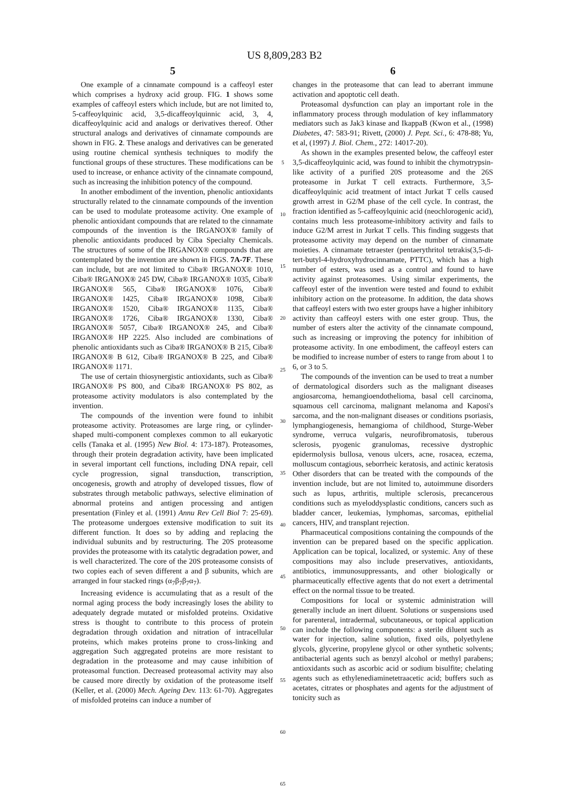US 8,809,283 B2
5
One example of a cinnamate compound is a caffeoyl ester which comprises a hydroxy acid group. FIG. 1 shows some examples of caffeoyl esters which include, but are not limited to, 5-caffeoylquinic acid, 3,5-dicaffeoylquinnic acid, 3, 4, dicaffeoylquinic acid and analogs or derivatives thereof. Other structural analogs and derivatives of cinnamate compounds are shown in FIG. 2. These analogs and derivatives can be generated using routine chemical synthesis techniques to modify the functional groups of these structures. These modifications can be used to increase, or enhance activity of the cinnamate compound, such as increasing the inhibition potency of the compound.
In another embodiment of the invention, phenolic antioxidants structurally related to the cinnamate compounds of the invention can be used to modulate proteasome activity. One example of phenolic antioxidant compounds that are related to the cinnamate compounds of the invention is the IRGANOX® family of phenolic antioxidants produced by Ciba Specialty Chemicals. The structures of some of the IRGANOX® compounds that are contemplated by the invention are shown in FIGS. 7A-7F. These can include, but are not limited to Ciba® IRGANOX® 1010, Ciba® IRGANOX® 245 DW, Ciba® IRGANOX® 1035, Ciba® IRGANOX® 565, Ciba® IRGANOX® 1076, Ciba® IRGANOX® 1425, Ciba® IRGANOX® 1098, Ciba® IRGANOX® 1520, Ciba® IRGANOX® 1135, Ciba® IRGANOX® 1726, Ciba® IRGANOX® 1330, Ciba® IRGANOX® 5057, Ciba® IRGANOX® 245, and Ciba® IRGANOX® HP 2225. Also included are combinations of phenolic antioxidants such as Ciba® IRGANOX® B 215, Ciba® IRGANOX® B 612, Ciba® IRGANOX® B 225, and Ciba® IRGANOX® 1171.
The use of certain thiosynergistic antioxidants, such as Ciba® IRGANOX® PS 800, and Ciba® IRGANOX® PS 802, as proteasome activity modulators is also contemplated by the invention.
The compounds of the invention were found to inhibit proteasome activity. Proteasomes are large ring, or cylinder-shaped multi-component complexes common to all eukaryotic cells (Tanaka et al. (1995) New Biol. 4: 173-187). Proteasomes, through their protein degradation activity, have been implicated in several important cell functions, including DNA repair, cell cycle progression, signal transduction, transcription, oncogenesis, growth and atrophy of developed tissues, flow of substrates through metabolic pathways, selective elimination of abnormal proteins and antigen processing and antigen presentation (Finley et al. (1991) Annu Rev Cell Biol 7: 25-69). The proteasome undergoes extensive modification to suit its different function. It does so by adding and replacing the individual subunits and by restructuring. The 20S proteasome provides the proteasome with its catalytic degradation power, and is well characterized. The core of the 20S proteasome consists of two copies each of seven different a and β subunits, which are arranged in four stacked rings (α<sub>7</sub>β<sub>7</sub>β<sub>7</sub>α<sub>7</sub>).
Increasing evidence is accumulating that as a result of the normal aging process the body increasingly loses the ability to adequately degrade mutated or misfolded proteins. Oxidative stress is thought to contribute to this process of protein degradation through oxidation and nitration of intracellular proteins, which makes proteins prone to cross-linking and aggregation Such aggregated proteins are more resistant to degradation in the proteasome and may cause inhibition of proteasomal function. Decreased proteasomal activity may also be caused more directly by oxidation of the proteasome itself (Keller, et al. (2000) Mech. Ageing Dev. 113: 61-70). Aggregates of misfolded proteins can induce a number of
5
10
15
20
25
30
35
40
45
50
55
60
65
6
changes in the proteasome that can lead to aberrant immune activation and apoptotic cell death.
Proteasomal dysfunction can play an important role in the inflammatory process through modulation of key inflammatory mediators such as Jak3 kinase and IkappaB (Kwon et al., (1998) Diabetes, 47: 583-91; Rivett, (2000) J. Pept. Sci., 6: 478-88; Yu, et al, (1997) J. Biol. Chem., 272: 14017-20).
As shown in the examples presented below, the caffeoyl ester 3,5-dicaffeoylquinic acid, was found to inhibit the chymotrypsin-like activity of a purified 20S proteasome and the 26S proteasome in Jurkat T cell extracts. Furthermore, 3,5-dicaffeoylquinic acid treatment of intact Jurkat T cells caused growth arrest in G2/M phase of the cell cycle. In contrast, the fraction identified as 5-caffeoylquinic acid (neochlorogenic acid), contains much less proteasome-inhibitory activity and fails to induce G2/M arrest in Jurkat T cells. This finding suggests that proteasome activity may depend on the number of cinnamate moieties. A cinnamate tetraester (pentaerythritol tetrakis(3,5-di-tert-butyl-4-hydroxyhydrocinnamate, PTTC), which has a high number of esters, was used as a control and found to have activity against proteasomes. Using similar experiments, the caffeoyl ester of the invention were tested and found to exhibit inhibitory action on the proteasome. In addition, the data shows that caffeoyl esters with two ester groups have a higher inhibitory activity than caffeoyl esters with one ester group. Thus, the number of esters alter the activity of the cinnamate compound, such as increasing or improving the potency for inhibition of proteasome activity. In one embodiment, the caffeoyl esters can be modified to increase number of esters to range from about 1 to 6, or 3 to 5.
The compounds of the invention can be used to treat a number of dermatological disorders such as the malignant diseases angiosarcoma, hemangioendothelioma, basal cell carcinoma, squamous cell carcinoma, malignant melanoma and Kaposi's sarcoma, and the non-malignant diseases or conditions psoriasis, lymphangiogenesis, hemangioma of childhood, Sturge-Weber syndrome, verruca vulgaris, neurofibromatosis, tuberous sclerosis, pyogenic granulomas, recessive dystrophic epidermolysis bullosa, venous ulcers, acne, rosacea, eczema, molluscum contagious, seborrheic keratosis, and actinic keratosis Other disorders that can be treated with the compounds of the invention include, but are not limited to, autoimmune disorders such as lupus, arthritis, multiple sclerosis, precancerous conditions such as myeloddysplastic conditions, cancers such as bladder cancer, leukemias, lymphomas, sarcomas, epithelial cancers, HIV, and transplant rejection.
Pharmaceutical compositions containing the compounds of the invention can be prepared based on the specific application. Application can be topical, localized, or systemic. Any of these compositions may also include preservatives, antioxidants, antibiotics, immunosuppressants, and other biologically or pharmaceutically effective agents that do not exert a detrimental effect on the normal tissue to be treated.
Compositions for local or systemic administration will generally include an inert diluent. Solutions or suspensions used for parenteral, intradermal, subcutaneous, or topical application can include the following components: a sterile diluent such as water for injection, saline solution, fixed oils, polyethylene glycols, glycerine, propylene glycol or other synthetic solvents; antibacterial agents such as benzyl alcohol or methyl parabens; antioxidants such as ascorbic acid or sodium bisulfite; chelating agents such as ethylenediaminetetraacetic acid; buffers such as acetates, citrates or phosphates and agents for the adjustment of tonicity such as